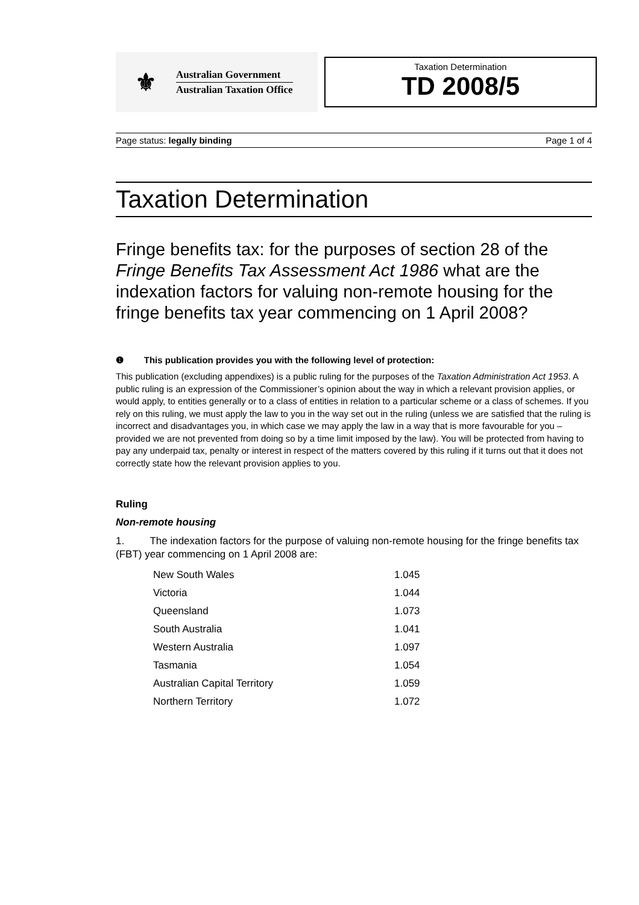⚜
Australian Government
Australian Taxation Office
Taxation Determination
TD 2008/5
Page status: legally binding Page 1 of 4
Taxation Determination
Fringe benefits tax: for the purposes of section 28 of the Fringe Benefits Tax Assessment Act 1986 what are the indexation factors for valuing non-remote housing for the fringe benefits tax year commencing on 1 April 2008?
❶ This publication provides you with the following level of protection:
This publication (excluding appendixes) is a public ruling for the purposes of the Taxation Administration Act 1953. A public ruling is an expression of the Commissioner’s opinion about the way in which a relevant provision applies, or would apply, to entities generally or to a class of entities in relation to a particular scheme or a class of schemes. If you rely on this ruling, we must apply the law to you in the way set out in the ruling (unless we are satisfied that the ruling is incorrect and disadvantages you, in which case we may apply the law in a way that is more favourable for you – provided we are not prevented from doing so by a time limit imposed by the law). You will be protected from having to pay any underpaid tax, penalty or interest in respect of the matters covered by this ruling if it turns out that it does not correctly state how the relevant provision applies to you.
Ruling
Non-remote housing
1. The indexation factors for the purpose of valuing non-remote housing for the fringe benefits tax (FBT) year commencing on 1 April 2008 are:
| New South Wales | 1.045 |
| Victoria | 1.044 |
| Queensland | 1.073 |
| South Australia | 1.041 |
| Western Australia | 1.097 |
| Tasmania | 1.054 |
| Australian Capital Territory | 1.059 |
| Northern Territory | 1.072 |